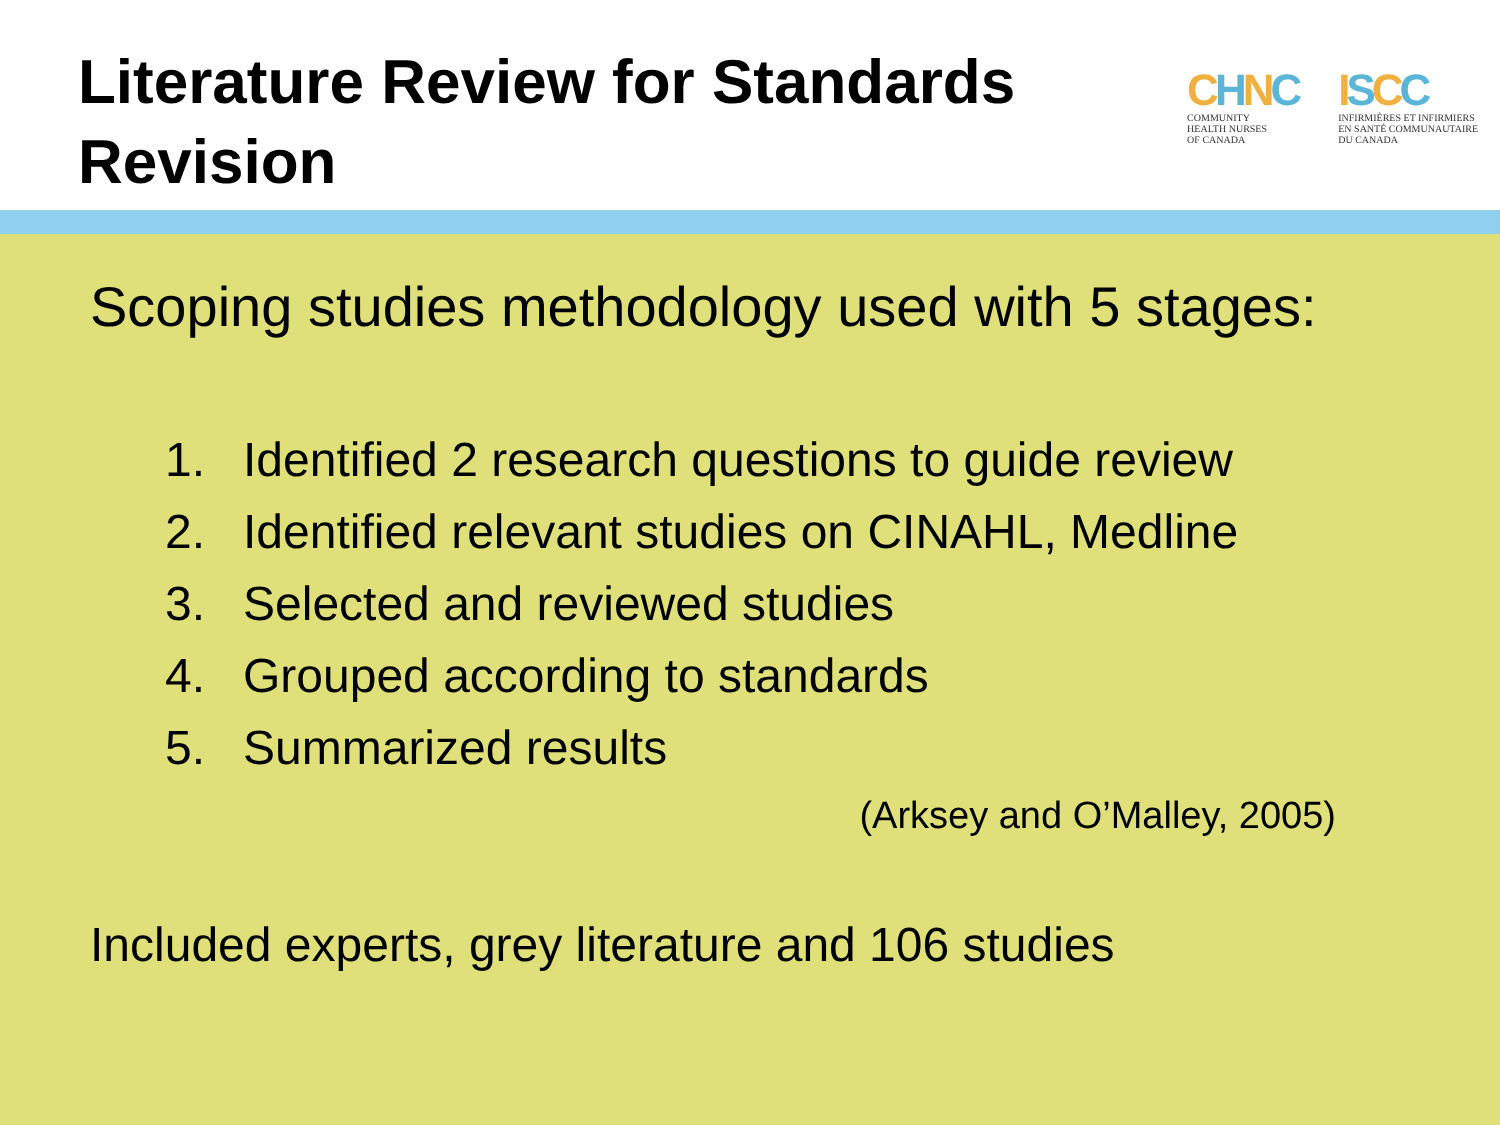Literature Review for Standards Revision
CHNC
COMMUNITY
HEALTH NURSES
OF CANADA
ISCC
INFIRMIÈRES ET INFIRMIERS
EN SANTÉ COMMUNAUTAIRE
DU CANADA
Scoping studies methodology used with 5 stages:
1. Identified 2 research questions to guide review
2. Identified relevant studies on CINAHL, Medline
3. Selected and reviewed studies
4. Grouped according to standards
5. Summarized results
(Arksey and O’Malley, 2005)
Included experts, grey literature and 106 studies